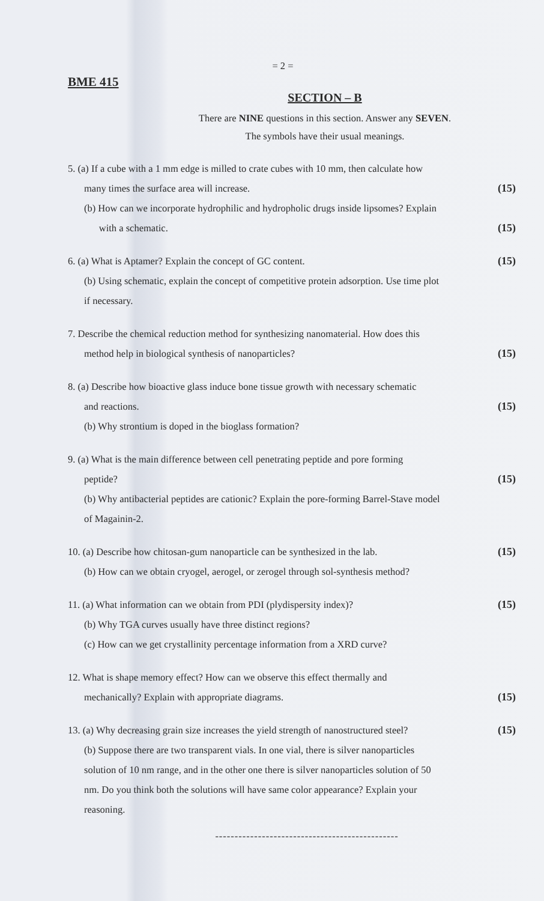= 2 =
BME 415
SECTION – B
There are NINE questions in this section. Answer any SEVEN.
The symbols have their usual meanings.
5. (a) If a cube with a 1 mm edge is milled to crate cubes with 10 mm, then calculate how
many times the surface area will increase. (15)
(b) How can we incorporate hydrophilic and hydropholic drugs inside lipsomes? Explain
with a schematic. (15)
6. (a) What is Aptamer? Explain the concept of GC content. (15)
(b) Using schematic, explain the concept of competitive protein adsorption. Use time plot
if necessary.
7. Describe the chemical reduction method for synthesizing nanomaterial. How does this
method help in biological synthesis of nanoparticles? (15)
8. (a) Describe how bioactive glass induce bone tissue growth with necessary schematic
and reactions. (15)
(b) Why strontium is doped in the bioglass formation?
9. (a) What is the main difference between cell penetrating peptide and pore forming
peptide? (15)
(b) Why antibacterial peptides are cationic? Explain the pore-forming Barrel-Stave model
of Magainin-2.
10. (a) Describe how chitosan-gum nanoparticle can be synthesized in the lab. (15)
(b) How can we obtain cryogel, aerogel, or zerogel through sol-synthesis method?
11. (a) What information can we obtain from PDI (plydispersity index)? (15)
(b) Why TGA curves usually have three distinct regions?
(c) How can we get crystallinity percentage information from a XRD curve?
12. What is shape memory effect? How can we observe this effect thermally and
mechanically? Explain with appropriate diagrams. (15)
13. (a) Why decreasing grain size increases the yield strength of nanostructured steel? (15)
(b) Suppose there are two transparent vials. In one vial, there is silver nanoparticles
solution of 10 nm range, and in the other one there is silver nanoparticles solution of 50
nm. Do you think both the solutions will have same color appearance? Explain your
reasoning.
-----------------------------------------------